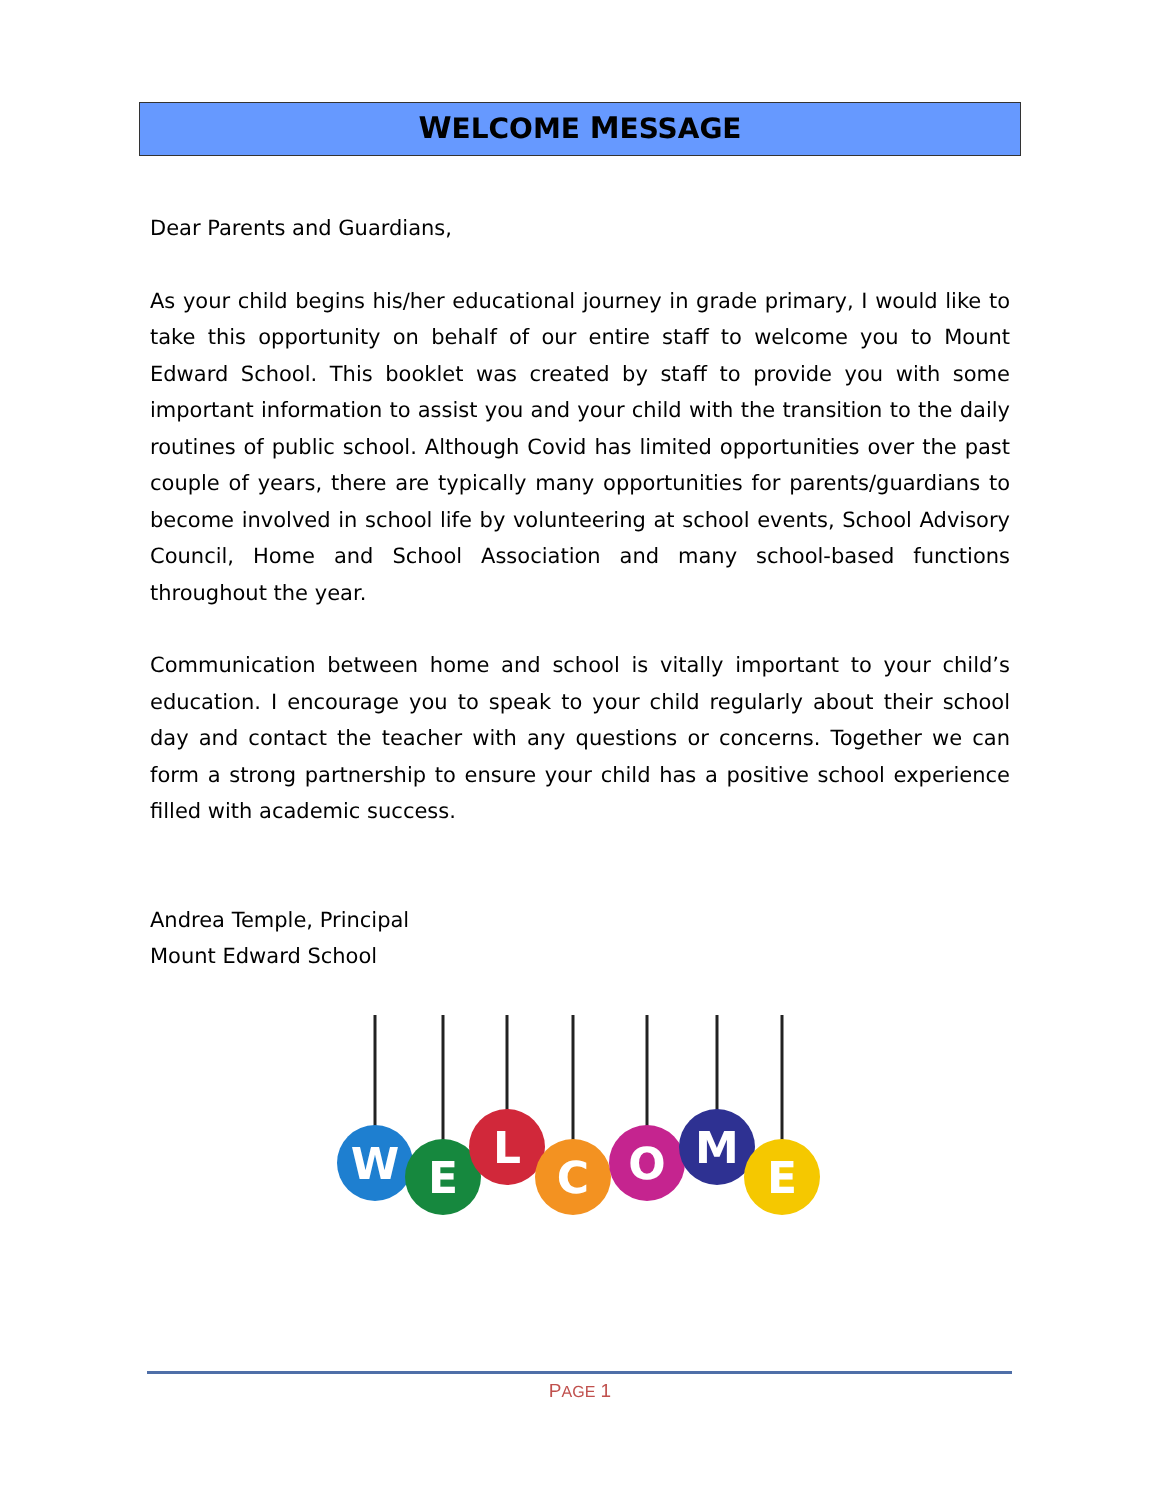WELCOME MESSAGE
Dear Parents and Guardians,
As your child begins his/her educational journey in grade primary, I would like to take this opportunity on behalf of our entire staff to welcome you to Mount Edward School. This booklet was created by staff to provide you with some important information to assist you and your child with the transition to the daily routines of public school. Although Covid has limited opportunities over the past couple of years, there are typically many opportunities for parents/guardians to become involved in school life by volunteering at school events, School Advisory Council, Home and School Association and many school-based functions throughout the year.
Communication between home and school is vitally important to your child’s education. I encourage you to speak to your child regularly about their school day and contact the teacher with any questions or concerns. Together we can form a strong partnership to ensure your child has a positive school experience filled with academic success.
Andrea Temple, Principal
Mount Edward School
W
E
L
C
O
M
E
PAGE 1